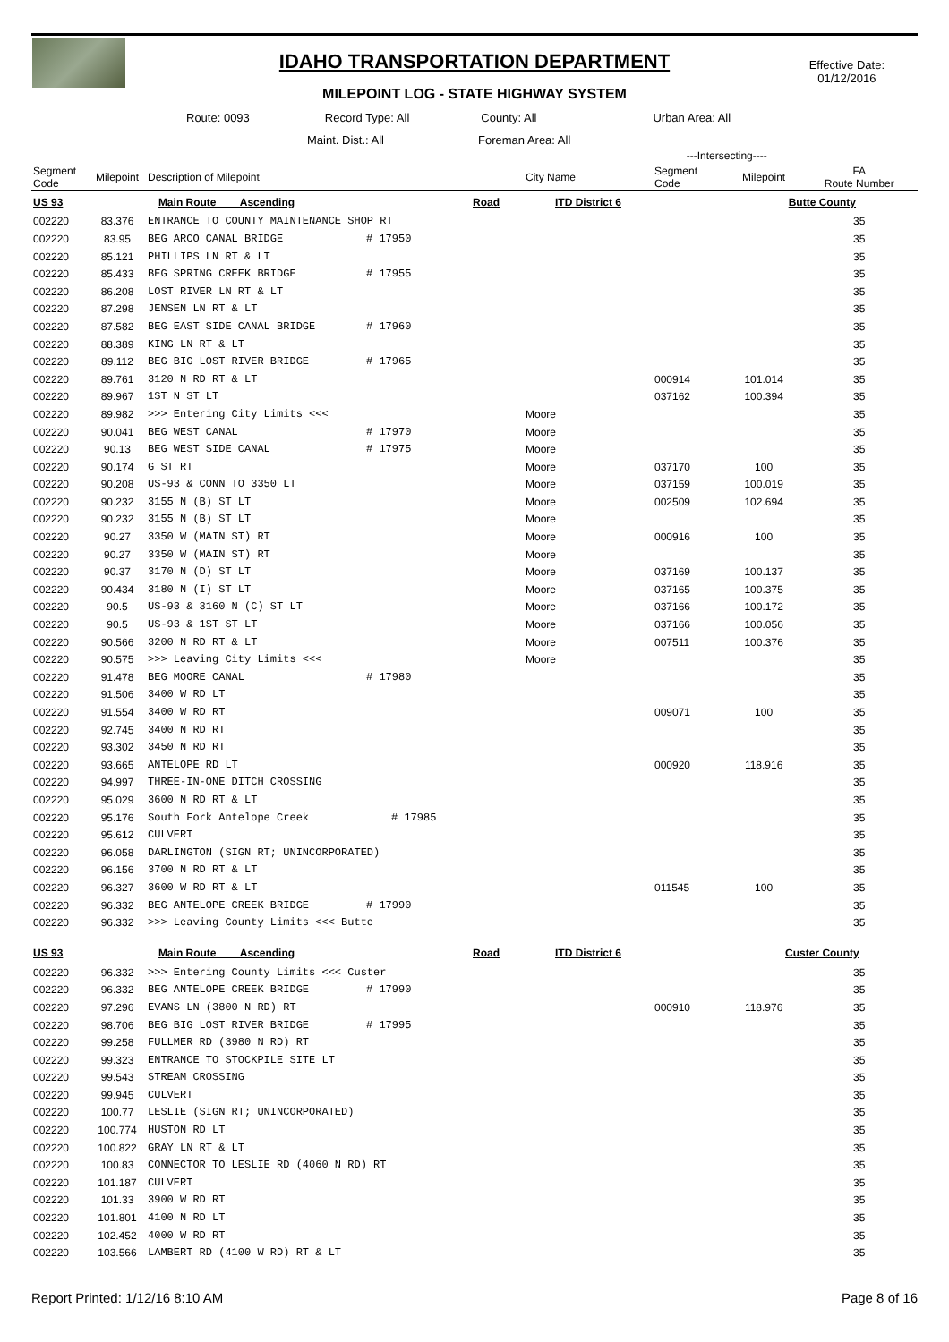IDAHO TRANSPORTATION DEPARTMENT
MILEPOINT LOG - STATE HIGHWAY SYSTEM
Effective Date:
01/12/2016
Route: 0093 Record Type: All County: All Urban Area: All
Maint. Dist.: All Foreman Area: All
| | | | | | | ---Intersecting---- | | |
| --- | --- | --- | --- | --- | --- | --- | --- | --- |
| Segment Code | Milepoint | Description of Milepoint | | | City Name | Segment Code | Milepoint | FA Route Number |
| US 93 | Main Route Ascending | | | Road | ITD District 6 | | Butte County | |
| 002220 | 83.376 | ENTRANCE TO COUNTY MAINTENANCE SHOP RT | | | | | | 35 |
| 002220 | 83.95 | BEG ARCO CANAL BRIDGE | # 17950 | | | | | 35 |
| 002220 | 85.121 | PHILLIPS LN RT & LT | | | | | | 35 |
| 002220 | 85.433 | BEG SPRING CREEK BRIDGE | # 17955 | | | | | 35 |
| 002220 | 86.208 | LOST RIVER LN RT & LT | | | | | | 35 |
| 002220 | 87.298 | JENSEN LN RT & LT | | | | | | 35 |
| 002220 | 87.582 | BEG EAST SIDE CANAL BRIDGE | # 17960 | | | | | 35 |
| 002220 | 88.389 | KING LN RT & LT | | | | | | 35 |
| 002220 | 89.112 | BEG BIG LOST RIVER BRIDGE | # 17965 | | | | | 35 |
| 002220 | 89.761 | 3120 N RD RT & LT | | | | 000914 | 101.014 | 35 |
| 002220 | 89.967 | 1ST N ST LT | | | | 037162 | 100.394 | 35 |
| 002220 | 89.982 | >>> Entering City Limits <<< | | | Moore | | | 35 |
| 002220 | 90.041 | BEG WEST CANAL | # 17970 | | Moore | | | 35 |
| 002220 | 90.13 | BEG WEST SIDE CANAL | # 17975 | | Moore | | | 35 |
| 002220 | 90.174 | G ST RT | | | Moore | 037170 | 100 | 35 |
| 002220 | 90.208 | US-93 & CONN TO 3350 LT | | | Moore | 037159 | 100.019 | 35 |
| 002220 | 90.232 | 3155 N (B) ST LT | | | Moore | 002509 | 102.694 | 35 |
| 002220 | 90.232 | 3155 N (B) ST LT | | | Moore | | | 35 |
| 002220 | 90.27 | 3350 W (MAIN ST) RT | | | Moore | 000916 | 100 | 35 |
| 002220 | 90.27 | 3350 W (MAIN ST) RT | | | Moore | | | 35 |
| 002220 | 90.37 | 3170 N (D) ST LT | | | Moore | 037169 | 100.137 | 35 |
| 002220 | 90.434 | 3180 N (I) ST LT | | | Moore | 037165 | 100.375 | 35 |
| 002220 | 90.5 | US-93 & 3160 N (C) ST LT | | | Moore | 037166 | 100.172 | 35 |
| 002220 | 90.5 | US-93 & 1ST ST LT | | | Moore | 037166 | 100.056 | 35 |
| 002220 | 90.566 | 3200 N RD RT & LT | | | Moore | 007511 | 100.376 | 35 |
| 002220 | 90.575 | >>> Leaving City Limits <<< | | | Moore | | | 35 |
| 002220 | 91.478 | BEG MOORE CANAL | # 17980 | | | | | 35 |
| 002220 | 91.506 | 3400 W RD LT | | | | | | 35 |
| 002220 | 91.554 | 3400 W RD RT | | | | 009071 | 100 | 35 |
| 002220 | 92.745 | 3400 N RD RT | | | | | | 35 |
| 002220 | 93.302 | 3450 N RD RT | | | | | | 35 |
| 002220 | 93.665 | ANTELOPE RD LT | | | | 000920 | 118.916 | 35 |
| 002220 | 94.997 | THREE-IN-ONE DITCH CROSSING | | | | | | 35 |
| 002220 | 95.029 | 3600 N RD RT & LT | | | | | | 35 |
| 002220 | 95.176 | South Fork Antelope Creek | # 17985 | | | | | 35 |
| 002220 | 95.612 | CULVERT | | | | | | 35 |
| 002220 | 96.058 | DARLINGTON (SIGN RT; UNINCORPORATED) | | | | | | 35 |
| 002220 | 96.156 | 3700 N RD RT & LT | | | | | | 35 |
| 002220 | 96.327 | 3600 W RD RT & LT | | | | 011545 | 100 | 35 |
| 002220 | 96.332 | BEG ANTELOPE CREEK BRIDGE | # 17990 | | | | | 35 |
| 002220 | 96.332 | >>> Leaving County Limits <<< Butte | | | | | | 35 |
| US 93 | Main Route Ascending | | | Road | ITD District 6 | | Custer County | |
| 002220 | 96.332 | >>> Entering County Limits <<< Custer | | | | | | 35 |
| 002220 | 96.332 | BEG ANTELOPE CREEK BRIDGE | # 17990 | | | | | 35 |
| 002220 | 97.296 | EVANS LN (3800 N RD) RT | | | | 000910 | 118.976 | 35 |
| 002220 | 98.706 | BEG BIG LOST RIVER BRIDGE | # 17995 | | | | | 35 |
| 002220 | 99.258 | FULLMER RD (3980 N RD) RT | | | | | | 35 |
| 002220 | 99.323 | ENTRANCE TO STOCKPILE SITE LT | | | | | | 35 |
| 002220 | 99.543 | STREAM CROSSING | | | | | | 35 |
| 002220 | 99.945 | CULVERT | | | | | | 35 |
| 002220 | 100.77 | LESLIE (SIGN RT; UNINCORPORATED) | | | | | | 35 |
| 002220 | 100.774 | HUSTON RD LT | | | | | | 35 |
| 002220 | 100.822 | GRAY LN RT & LT | | | | | | 35 |
| 002220 | 100.83 | CONNECTOR TO LESLIE RD (4060 N RD) RT | | | | | | 35 |
| 002220 | 101.187 | CULVERT | | | | | | 35 |
| 002220 | 101.33 | 3900 W RD RT | | | | | | 35 |
| 002220 | 101.801 | 4100 N RD LT | | | | | | 35 |
| 002220 | 102.452 | 4000 W RD RT | | | | | | 35 |
| 002220 | 103.566 | LAMBERT RD (4100 W RD) RT & LT | | | | | | 35 |
Report Printed: 1/12/16 8:10 AM Page 8 of 16